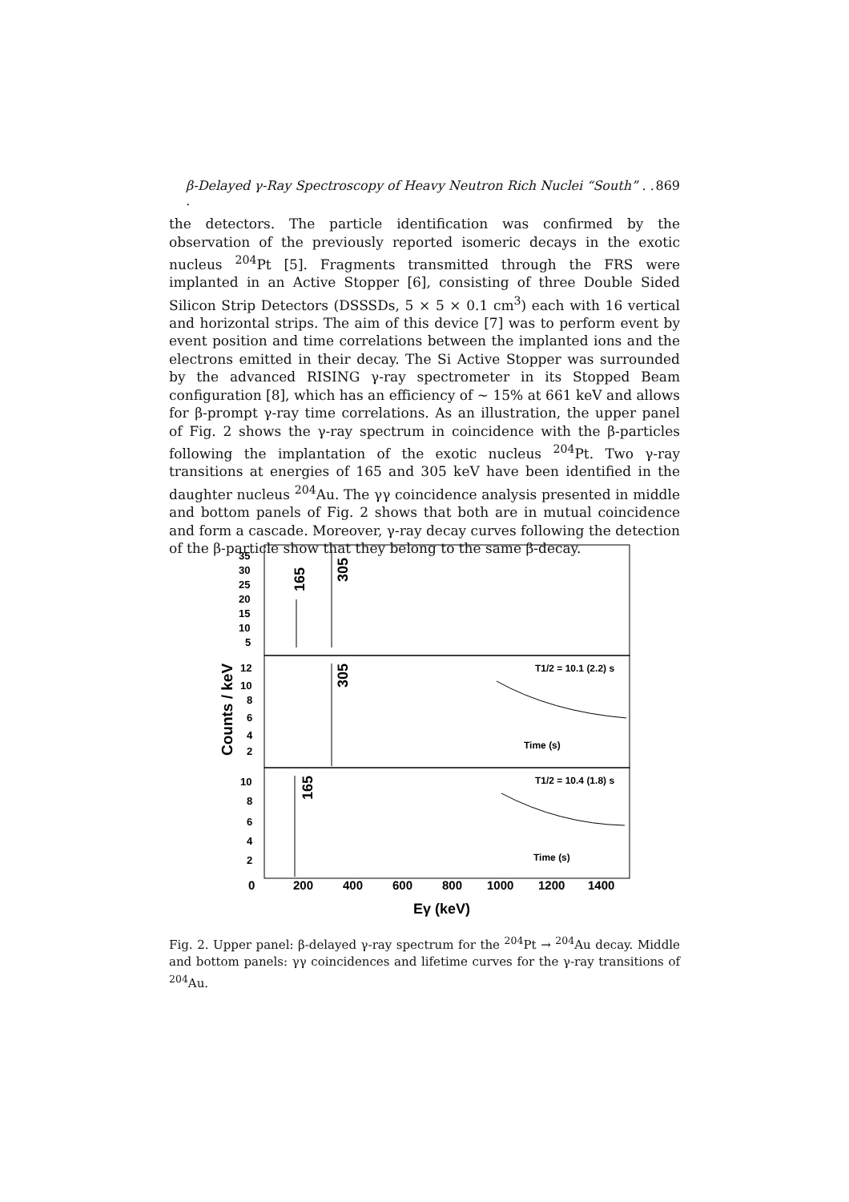β-Delayed γ-Ray Spectroscopy of Heavy Neutron Rich Nuclei “South” . . . 869
the detectors. The particle identification was confirmed by the observation of the previously reported isomeric decays in the exotic nucleus <sup>204</sup>Pt [5]. Fragments transmitted through the FRS were implanted in an Active Stopper [6], consisting of three Double Sided Silicon Strip Detectors (DSSSDs, 5 × 5 × 0.1 cm<sup>3</sup>) each with 16 vertical and horizontal strips. The aim of this device [7] was to perform event by event position and time correlations between the implanted ions and the electrons emitted in their decay. The Si Active Stopper was surrounded by the advanced RISING γ-ray spectrometer in its Stopped Beam configuration [8], which has an efficiency of ∼ 15% at 661 keV and allows for β-prompt γ-ray time correlations. As an illustration, the upper panel of Fig. 2 shows the γ-ray spectrum in coincidence with the β-particles following the implantation of the exotic nucleus <sup>204</sup>Pt. Two γ-ray transitions at energies of 165 and 305 keV have been identified in the daughter nucleus <sup>204</sup>Au. The γγ coincidence analysis presented in middle and bottom panels of Fig. 2 shows that both are in mutual coincidence and form a cascade. Moreover, γ-ray decay curves following the detection of the β-particle show that they belong to the same β-decay.
35
30
25
20
15
10
5
12
10
8
6
4
2
10
8
6
4
2
0
200
400
600
800
1000
1200
1400
Eγ (keV)
Counts / keV
165
305
305
165
T1/2 = 10.1 (2.2) s
Time (s)
T1/2 = 10.4 (1.8) s
Time (s)
Fig. 2. Upper panel: β-delayed γ-ray spectrum for the <sup>204</sup>Pt → <sup>204</sup>Au decay. Middle and bottom panels: γγ coincidences and lifetime curves for the γ-ray transitions of <sup>204</sup>Au.